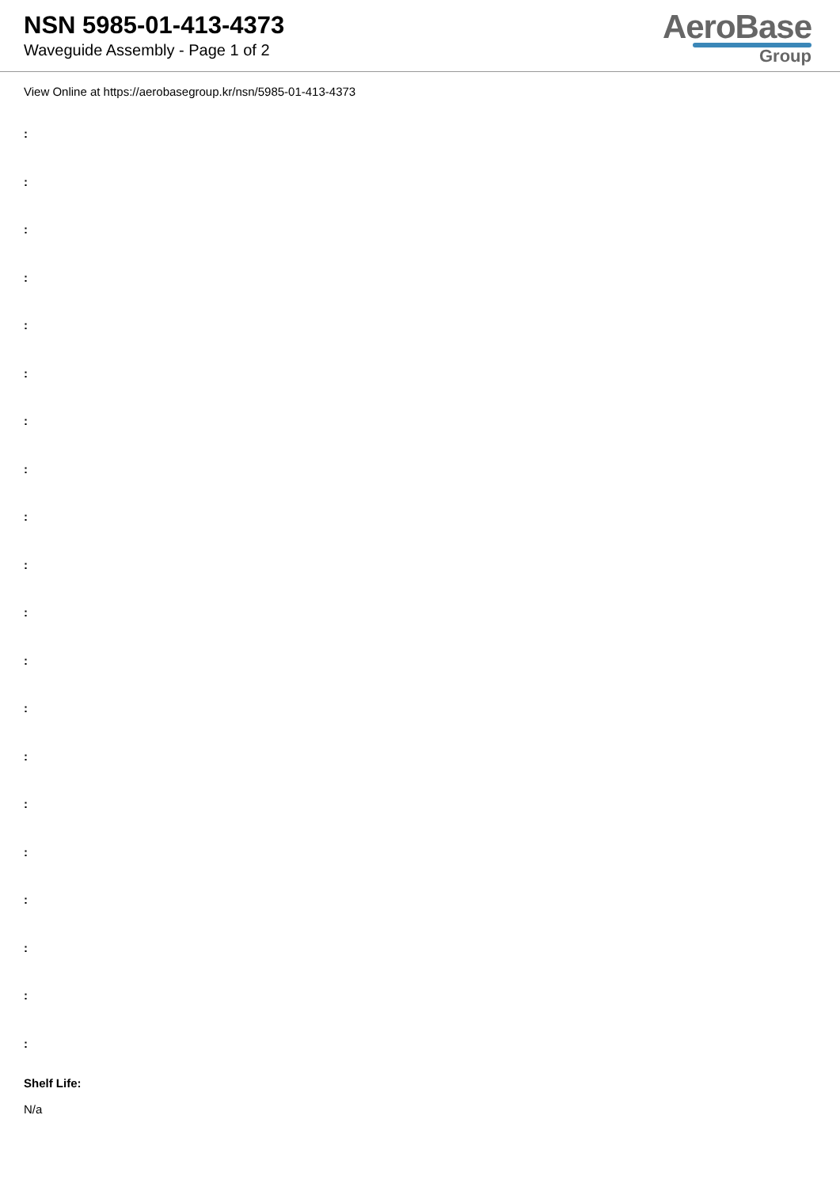NSN 5985-01-413-4373
Waveguide Assembly - Page 1 of 2
AeroBase
Group
View Online at https://aerobasegroup.kr/nsn/5985-01-413-4373
:
:
:
:
:
:
:
:
:
:
:
:
:
:
:
:
:
:
:
:
Shelf Life:
N/a